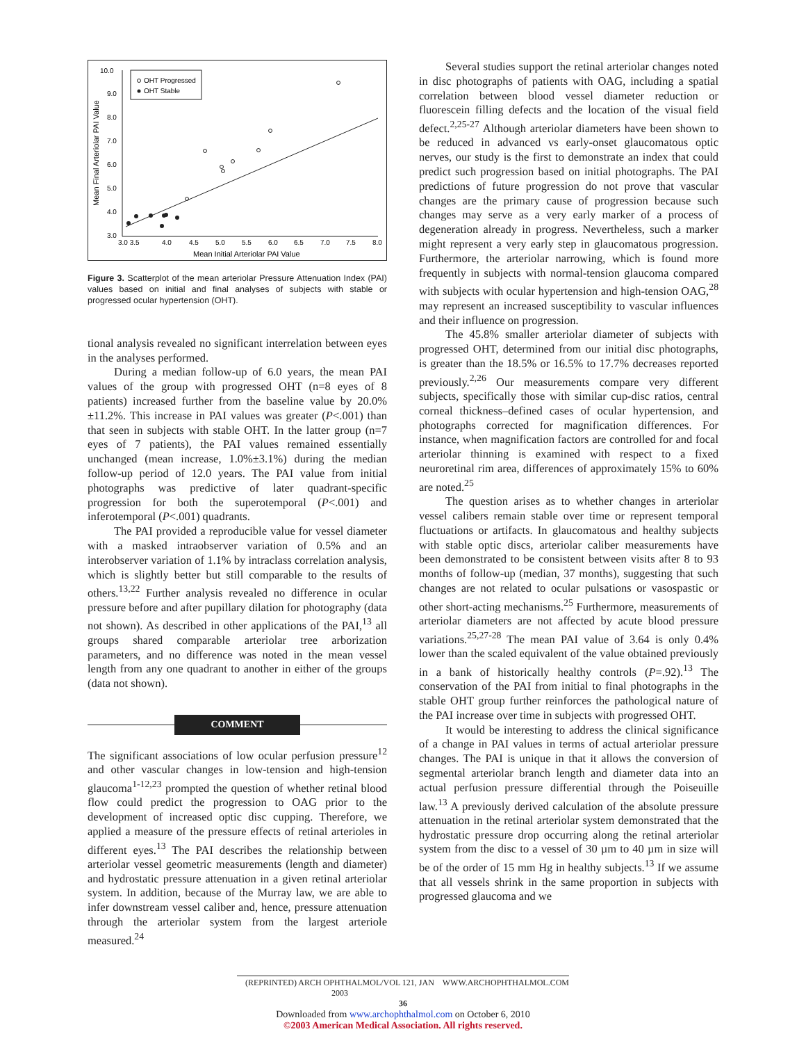10.0
9.0
8.0
7.0
6.0
5.0
4.0
3.0
3.0 3.5
4.0
4.5
5.0
5.5
6.0
6.5
7.0
7.5
8.0
Mean Initial Arteriolar PAI Value
Mean Final Arteriolar PAI Value
OHT Progressed
OHT Stable
Figure 3. Scatterplot of the mean arteriolar Pressure Attenuation Index (PAI) values based on initial and final analyses of subjects with stable or progressed ocular hypertension (OHT).
tional analysis revealed no significant interrelation between eyes in the analyses performed.
During a median follow-up of 6.0 years, the mean PAI values of the group with progressed OHT (n=8 eyes of 8 patients) increased further from the baseline value by 20.0%±11.2%. This increase in PAI values was greater (P<.001) than that seen in subjects with stable OHT. In the latter group (n=7 eyes of 7 patients), the PAI values remained essentially unchanged (mean increase, 1.0%±3.1%) during the median follow-up period of 12.0 years. The PAI value from initial photographs was predictive of later quadrant-specific progression for both the superotemporal (P<.001) and inferotemporal (P<.001) quadrants.
The PAI provided a reproducible value for vessel diameter with a masked intraobserver variation of 0.5% and an interobserver variation of 1.1% by intraclass correlation analysis, which is slightly better but still comparable to the results of others.<sup>13,22</sup> Further analysis revealed no difference in ocular pressure before and after pupillary dilation for photography (data not shown). As described in other applications of the PAI,<sup>13</sup> all groups shared comparable arteriolar tree arborization parameters, and no difference was noted in the mean vessel length from any one quadrant to another in either of the groups (data not shown).
COMMENT
The significant associations of low ocular perfusion pressure<sup>12</sup> and other vascular changes in low-tension and high-tension glaucoma<sup>1-12,23</sup> prompted the question of whether retinal blood flow could predict the progression to OAG prior to the development of increased optic disc cupping. Therefore, we applied a measure of the pressure effects of retinal arterioles in different eyes.<sup>13</sup> The PAI describes the relationship between arteriolar vessel geometric measurements (length and diameter) and hydrostatic pressure attenuation in a given retinal arteriolar system. In addition, because of the Murray law, we are able to infer downstream vessel caliber and, hence, pressure attenuation through the arteriolar system from the largest arteriole measured.<sup>24</sup>
Several studies support the retinal arteriolar changes noted in disc photographs of patients with OAG, including a spatial correlation between blood vessel diameter reduction or fluorescein filling defects and the location of the visual field defect.<sup>2,25-27</sup> Although arteriolar diameters have been shown to be reduced in advanced vs early-onset glaucomatous optic nerves, our study is the first to demonstrate an index that could predict such progression based on initial photographs. The PAI predictions of future progression do not prove that vascular changes are the primary cause of progression because such changes may serve as a very early marker of a process of degeneration already in progress. Nevertheless, such a marker might represent a very early step in glaucomatous progression. Furthermore, the arteriolar narrowing, which is found more frequently in subjects with normal-tension glaucoma compared with subjects with ocular hypertension and high-tension OAG,<sup>28</sup> may represent an increased susceptibility to vascular influences and their influence on progression.
The 45.8% smaller arteriolar diameter of subjects with progressed OHT, determined from our initial disc photographs, is greater than the 18.5% or 16.5% to 17.7% decreases reported previously.<sup>2,26</sup> Our measurements compare very different subjects, specifically those with similar cup-disc ratios, central corneal thickness–defined cases of ocular hypertension, and photographs corrected for magnification differences. For instance, when magnification factors are controlled for and focal arteriolar thinning is examined with respect to a fixed neuroretinal rim area, differences of approximately 15% to 60% are noted.<sup>25</sup>
The question arises as to whether changes in arteriolar vessel calibers remain stable over time or represent temporal fluctuations or artifacts. In glaucomatous and healthy subjects with stable optic discs, arteriolar caliber measurements have been demonstrated to be consistent between visits after 8 to 93 months of follow-up (median, 37 months), suggesting that such changes are not related to ocular pulsations or vasospastic or other short-acting mechanisms.<sup>25</sup> Furthermore, measurements of arteriolar diameters are not affected by acute blood pressure variations.<sup>25,27-28</sup> The mean PAI value of 3.64 is only 0.4% lower than the scaled equivalent of the value obtained previously in a bank of historically healthy controls (P=.92).<sup>13</sup> The conservation of the PAI from initial to final photographs in the stable OHT group further reinforces the pathological nature of the PAI increase over time in subjects with progressed OHT.
It would be interesting to address the clinical significance of a change in PAI values in terms of actual arteriolar pressure changes. The PAI is unique in that it allows the conversion of segmental arteriolar branch length and diameter data into an actual perfusion pressure differential through the Poiseuille law.<sup>13</sup> A previously derived calculation of the absolute pressure attenuation in the retinal arteriolar system demonstrated that the hydrostatic pressure drop occurring along the retinal arteriolar system from the disc to a vessel of 30 µm to 40 µm in size will be of the order of 15 mm Hg in healthy subjects.<sup>13</sup> If we assume that all vessels shrink in the same proportion in subjects with progressed glaucoma and we
(REPRINTED) ARCH OPHTHALMOL/VOL 121, JAN 2003 WWW.ARCHOPHTHALMOL.COM
36
Downloaded from www.archophthalmol.com on October 6, 2010
©2003 American Medical Association. All rights reserved.